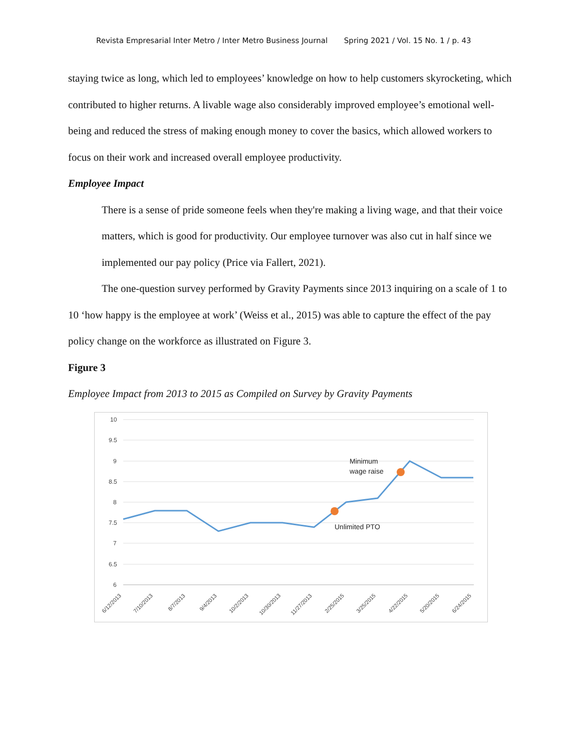Revista Empresarial Inter Metro / Inter Metro Business Journal Spring 2021 / Vol. 15 No. 1 / p. 43
staying twice as long, which led to employees’ knowledge on how to help customers skyrocketing, which contributed to higher returns. A livable wage also considerably improved employee’s emotional well-being and reduced the stress of making enough money to cover the basics, which allowed workers to focus on their work and increased overall employee productivity.
Employee Impact
There is a sense of pride someone feels when they're making a living wage, and that their voice matters, which is good for productivity. Our employee turnover was also cut in half since we implemented our pay policy (Price via Fallert, 2021).
The one-question survey performed by Gravity Payments since 2013 inquiring on a scale of 1 to 10 ‘how happy is the employee at work’ (Weiss et al., 2015) was able to capture the effect of the pay policy change on the workforce as illustrated on Figure 3.
Figure 3
Employee Impact from 2013 to 2015 as Compiled on Survey by Gravity Payments
10
9.5
9
8.5
8
7.5
7
6.5
6
Minimum
wage raise
Unlimited PTO
6/12/2013
7/10/2013
8/7/2013
9/4/2013
10/2/2013
10/30/2013
11/27/2013
2/25/2015
3/25/2015
4/22/2015
5/20/2015
6/24/2015